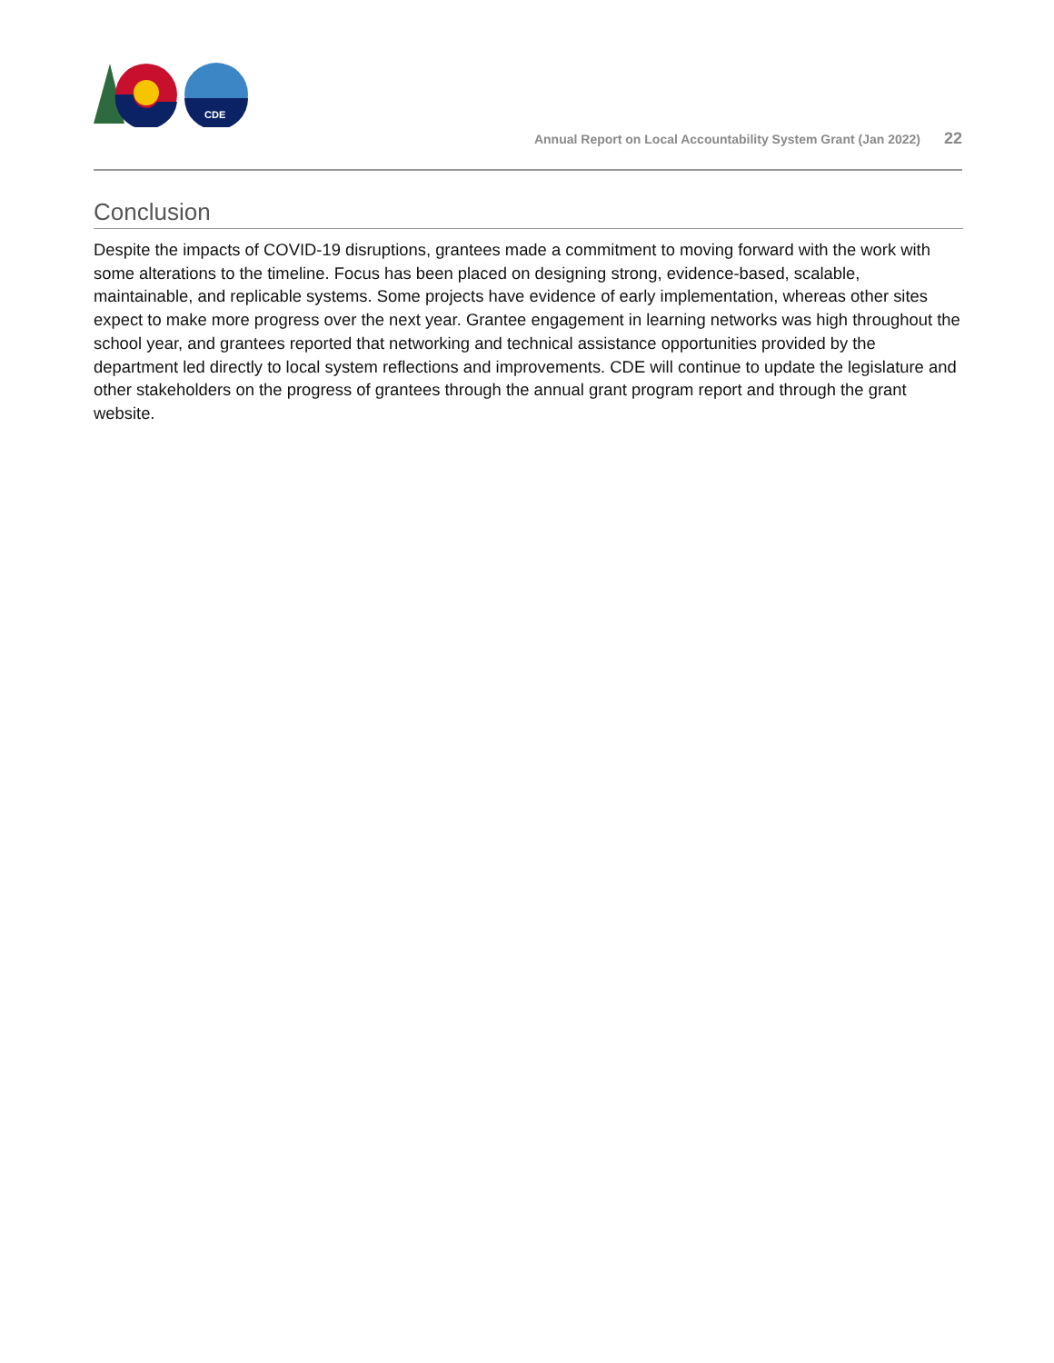CDE
Annual Report on Local Accountability System Grant (Jan 2022) 22
Conclusion
Despite the impacts of COVID-19 disruptions, grantees made a commitment to moving forward with the work with some alterations to the timeline. Focus has been placed on designing strong, evidence-based, scalable, maintainable, and replicable systems. Some projects have evidence of early implementation, whereas other sites expect to make more progress over the next year. Grantee engagement in learning networks was high throughout the school year, and grantees reported that networking and technical assistance opportunities provided by the department led directly to local system reflections and improvements. CDE will continue to update the legislature and other stakeholders on the progress of grantees through the annual grant program report and through the grant website.